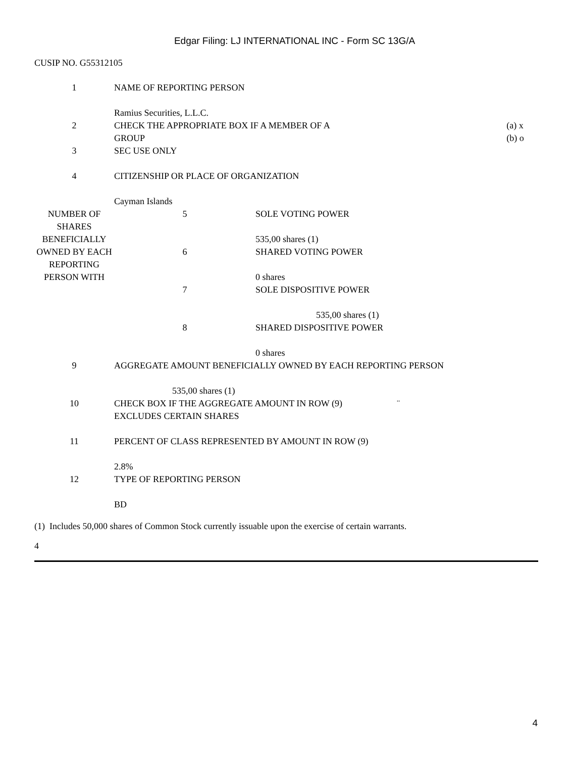Edgar Filing: LJ INTERNATIONAL INC - Form SC 13G/A
CUSIP NO. G55312105
| 1 | NAME OF REPORTING PERSON | |
| | Ramius Securities, L.L.C. | |
| 2 | CHECK THE APPROPRIATE BOX IF A MEMBER OF A GROUP | (a) x (b) o |
| 3 | SEC USE ONLY | |
| 4 | CITIZENSHIP OR PLACE OF ORGANIZATION | |
| | Cayman Islands | |
| NUMBER OF SHARES BENEFICIALLY OWNED BY EACH REPORTING PERSON WITH | 5 | SOLE VOTING POWER 535,00 shares (1) |
| | 6 | SHARED VOTING POWER 0 shares |
| | 7 | SOLE DISPOSITIVE POWER 535,00 shares (1) |
| | 8 | SHARED DISPOSITIVE POWER 0 shares |
| 9 | AGGREGATE AMOUNT BENEFICIALLY OWNED BY EACH REPORTING PERSON 535,00 shares (1) | |
| 10 | CHECK BOX IF THE AGGREGATE AMOUNT IN ROW (9) EXCLUDES CERTAIN SHARES | ¨ |
| 11 | PERCENT OF CLASS REPRESENTED BY AMOUNT IN ROW (9) 2.8% | |
| 12 | TYPE OF REPORTING PERSON BD | |
(1) Includes 50,000 shares of Common Stock currently issuable upon the exercise of certain warrants.
4
4